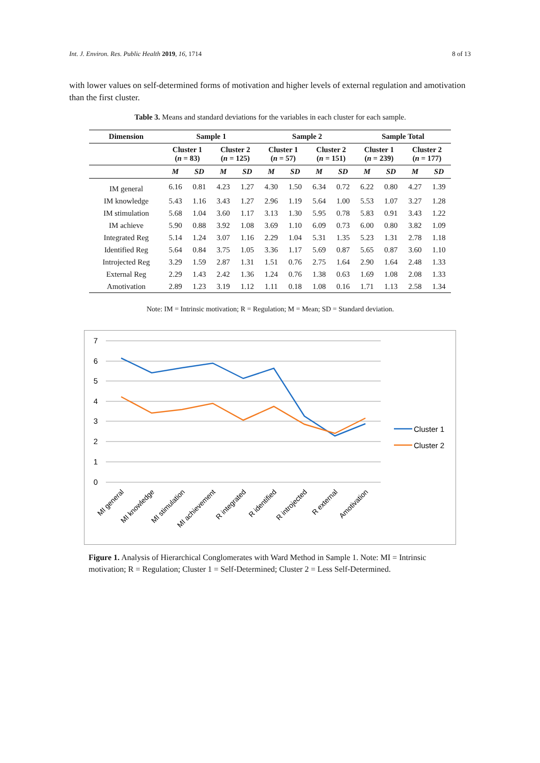Int. J. Environ. Res. Public Health 2019, 16, 1714 8 of 13
with lower values on self-determined forms of motivation and higher levels of external regulation and amotivation than the first cluster.
Table 3. Means and standard deviations for the variables in each cluster for each sample.
| Dimension | Sample 1 | | | | Sample 2 | | | | Sample Total | | | |
| --- | --- | --- | --- | --- | --- | --- | --- | --- | --- | --- | --- | --- |
| | Cluster 1 ( n = 83) | | Cluster 2 ( n = 125) | | Cluster 1 ( n = 57) | | Cluster 2 ( n = 151) | | Cluster 1 ( n = 239) | | Cluster 2 ( n = 177) | |
| | M | SD | M | SD | M | SD | M | SD | M | SD | M | SD |
| IM general | 6.16 | 0.81 | 4.23 | 1.27 | 4.30 | 1.50 | 6.34 | 0.72 | 6.22 | 0.80 | 4.27 | 1.39 |
| IM knowledge | 5.43 | 1.16 | 3.43 | 1.27 | 2.96 | 1.19 | 5.64 | 1.00 | 5.53 | 1.07 | 3.27 | 1.28 |
| IM stimulation | 5.68 | 1.04 | 3.60 | 1.17 | 3.13 | 1.30 | 5.95 | 0.78 | 5.83 | 0.91 | 3.43 | 1.22 |
| IM achieve | 5.90 | 0.88 | 3.92 | 1.08 | 3.69 | 1.10 | 6.09 | 0.73 | 6.00 | 0.80 | 3.82 | 1.09 |
| Integrated Reg | 5.14 | 1.24 | 3.07 | 1.16 | 2.29 | 1.04 | 5.31 | 1.35 | 5.23 | 1.31 | 2.78 | 1.18 |
| Identified Reg | 5.64 | 0.84 | 3.75 | 1.05 | 3.36 | 1.17 | 5.69 | 0.87 | 5.65 | 0.87 | 3.60 | 1.10 |
| Introjected Reg | 3.29 | 1.59 | 2.87 | 1.31 | 1.51 | 0.76 | 2.75 | 1.64 | 2.90 | 1.64 | 2.48 | 1.33 |
| External Reg | 2.29 | 1.43 | 2.42 | 1.36 | 1.24 | 0.76 | 1.38 | 0.63 | 1.69 | 1.08 | 2.08 | 1.33 |
| Amotivation | 2.89 | 1.23 | 3.19 | 1.12 | 1.11 | 0.18 | 1.08 | 0.16 | 1.71 | 1.13 | 2.58 | 1.34 |
Note: IM = Intrinsic motivation; R = Regulation; M = Mean; SD = Standard deviation.
7
6
5
4
3
2
1
0
MI general
MI knowledge
MI stimulation
MI achievement
R integrated
R identified
R introjected
R external
Amotivation
Cluster 1
Cluster 2
Figure 1. Analysis of Hierarchical Conglomerates with Ward Method in Sample 1. Note: MI = Intrinsic motivation; R = Regulation; Cluster 1 = Self-Determined; Cluster 2 = Less Self-Determined.